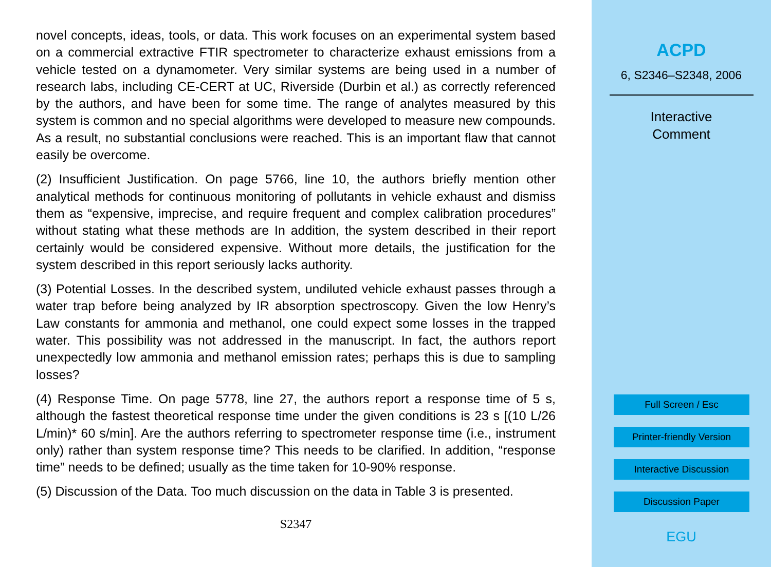novel concepts, ideas, tools, or data. This work focuses on an experimental system based on a commercial extractive FTIR spectrometer to characterize exhaust emissions from a vehicle tested on a dynamometer. Very similar systems are being used in a number of research labs, including CE-CERT at UC, Riverside (Durbin et al.) as correctly referenced by the authors, and have been for some time. The range of analytes measured by this system is common and no special algorithms were developed to measure new compounds. As a result, no substantial conclusions were reached. This is an important flaw that cannot easily be overcome.
(2) Insufficient Justification. On page 5766, line 10, the authors briefly mention other analytical methods for continuous monitoring of pollutants in vehicle exhaust and dismiss them as “expensive, imprecise, and require frequent and complex calibration procedures” without stating what these methods are In addition, the system described in their report certainly would be considered expensive. Without more details, the justification for the system described in this report seriously lacks authority.
(3) Potential Losses. In the described system, undiluted vehicle exhaust passes through a water trap before being analyzed by IR absorption spectroscopy. Given the low Henry’s Law constants for ammonia and methanol, one could expect some losses in the trapped water. This possibility was not addressed in the manuscript. In fact, the authors report unexpectedly low ammonia and methanol emission rates; perhaps this is due to sampling losses?
(4) Response Time. On page 5778, line 27, the authors report a response time of 5 s, although the fastest theoretical response time under the given conditions is 23 s [(10 L/26 L/min)* 60 s/min]. Are the authors referring to spectrometer response time (i.e., instrument only) rather than system response time? This needs to be clarified. In addition, “response time” needs to be defined; usually as the time taken for 10-90% response.
(5) Discussion of the Data. Too much discussion on the data in Table 3 is presented.
S2347
ACPD
6, S2346–S2348, 2006
Interactive
Comment
Full Screen / Esc
Printer-friendly Version
Interactive Discussion
Discussion Paper
EGU